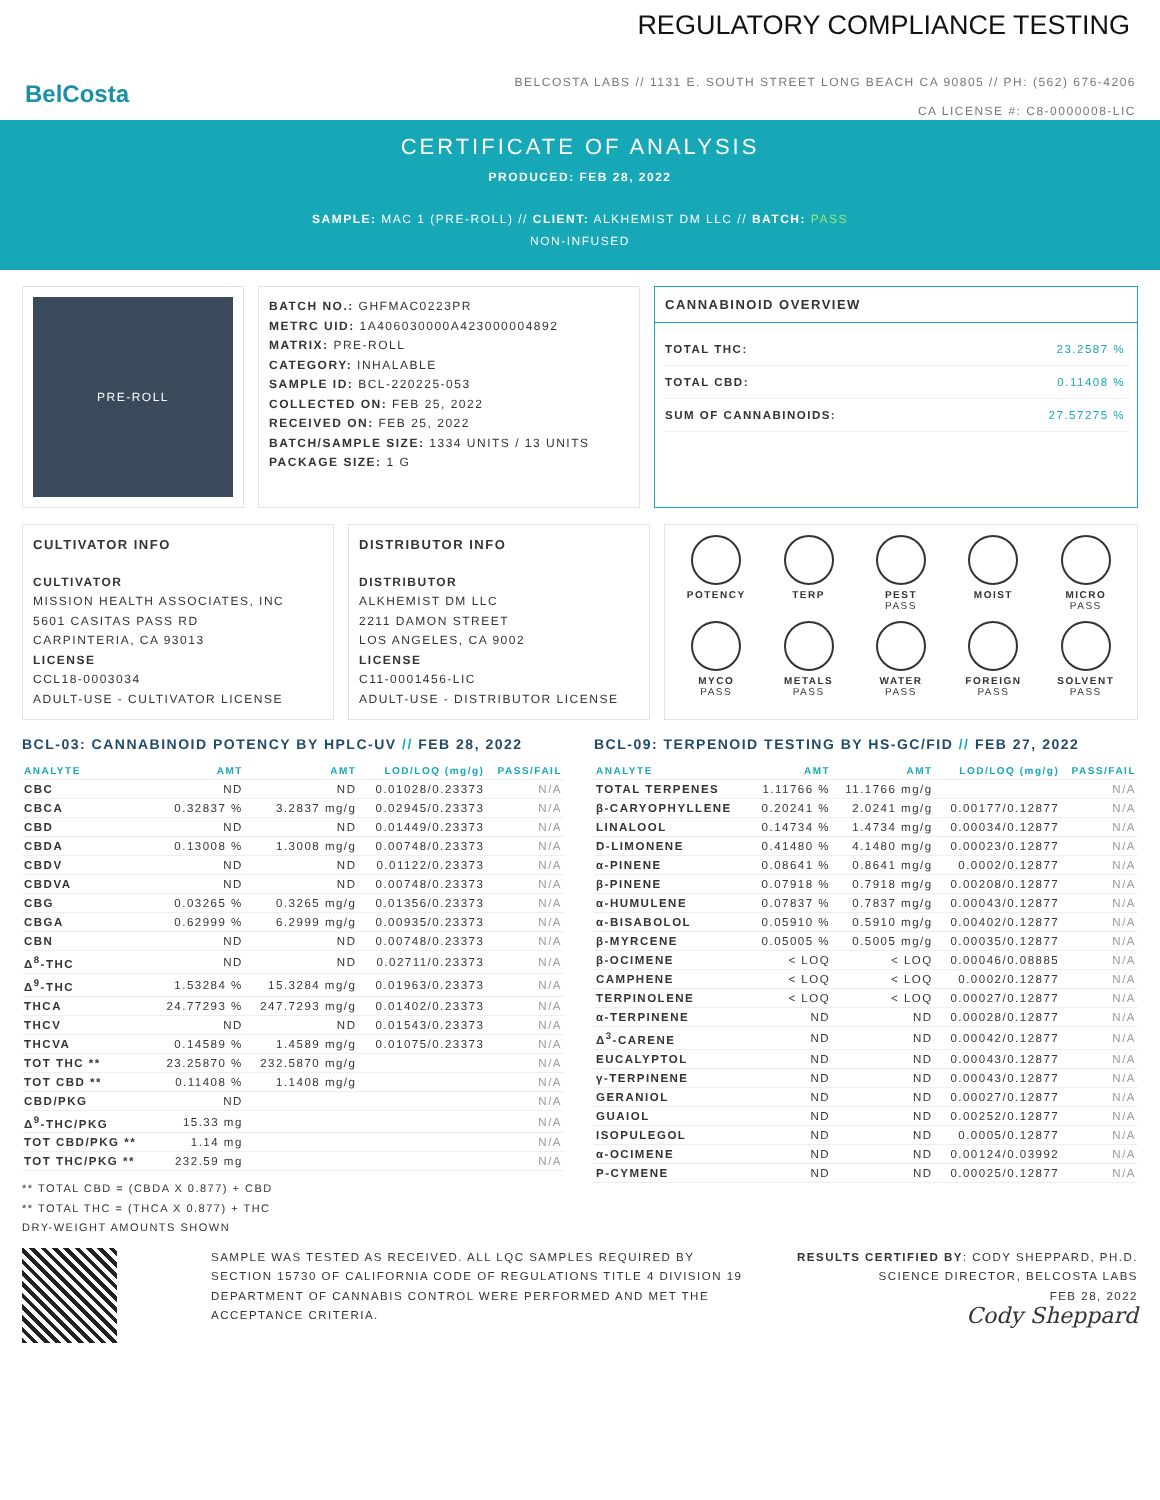REGULATORY COMPLIANCE TESTING
BelCosta
BELCOSTA LABS // 1131 E. SOUTH STREET LONG BEACH CA 90805 // PH: (562) 676-4206
CA LICENSE #: C8-0000008-LIC
CERTIFICATE OF ANALYSIS
PRODUCED: FEB 28, 2022
SAMPLE: MAC 1 (PRE-ROLL) // CLIENT: ALKHEMIST DM LLC // BATCH: PASS
NON-INFUSED
PRE-ROLL
BATCH NO.: GHFMAC0223PR
METRC UID: 1A406030000A423000004892
MATRIX: PRE-ROLL
CATEGORY: INHALABLE
SAMPLE ID: BCL-220225-053
COLLECTED ON: FEB 25, 2022
RECEIVED ON: FEB 25, 2022
BATCH/SAMPLE SIZE: 1334 UNITS / 13 UNITS
PACKAGE SIZE: 1 G
CANNABINOID OVERVIEW
| TOTAL THC: | 23.2587 % |
| TOTAL CBD: | 0.11408 % |
| SUM OF CANNABINOIDS: | 27.57275 % |
CULTIVATOR INFO
CULTIVATOR
MISSION HEALTH ASSOCIATES, INC
5601 CASITAS PASS RD
CARPINTERIA, CA 93013
LICENSE
CCL18-0003034
ADULT-USE - CULTIVATOR LICENSE
DISTRIBUTOR INFO
DISTRIBUTOR
ALKHEMIST DM LLC
2211 DAMON STREET
LOS ANGELES, CA 9002
LICENSE
C11-0001456-LIC
ADULT-USE - DISTRIBUTOR LICENSE
POTENCY
TERP
PEST
PASS
MOIST
MICRO
PASS
MYCO
PASS
METALS
PASS
WATER
PASS
FOREIGN
PASS
SOLVENT
PASS
BCL-03: CANNABINOID POTENCY BY HPLC-UV // FEB 28, 2022
| ANALYTE | AMT | AMT | LOD/LOQ (mg/g) | PASS/FAIL |
| --- | --- | --- | --- | --- |
| CBC | ND | ND | 0.01028/0.23373 | N/A |
| CBCA | 0.32837 % | 3.2837 mg/g | 0.02945/0.23373 | N/A |
| CBD | ND | ND | 0.01449/0.23373 | N/A |
| CBDA | 0.13008 % | 1.3008 mg/g | 0.00748/0.23373 | N/A |
| CBDV | ND | ND | 0.01122/0.23373 | N/A |
| CBDVA | ND | ND | 0.00748/0.23373 | N/A |
| CBG | 0.03265 % | 0.3265 mg/g | 0.01356/0.23373 | N/A |
| CBGA | 0.62999 % | 6.2999 mg/g | 0.00935/0.23373 | N/A |
| CBN | ND | ND | 0.00748/0.23373 | N/A |
| Δ<sup>8</sup>-THC | ND | ND | 0.02711/0.23373 | N/A |
| Δ<sup>9</sup>-THC | 1.53284 % | 15.3284 mg/g | 0.01963/0.23373 | N/A |
| THCA | 24.77293 % | 247.7293 mg/g | 0.01402/0.23373 | N/A |
| THCV | ND | ND | 0.01543/0.23373 | N/A |
| THCVA | 0.14589 % | 1.4589 mg/g | 0.01075/0.23373 | N/A |
| TOT THC ** | 23.25870 % | 232.5870 mg/g | | N/A |
| TOT CBD ** | 0.11408 % | 1.1408 mg/g | | N/A |
| CBD/PKG | ND | | | N/A |
| Δ<sup>9</sup>-THC/PKG | 15.33 mg | | | N/A |
| TOT CBD/PKG ** | 1.14 mg | | | N/A |
| TOT THC/PKG ** | 232.59 mg | | | N/A |
** TOTAL CBD = (CBDA X 0.877) + CBD
** TOTAL THC = (THCA X 0.877) + THC
DRY-WEIGHT AMOUNTS SHOWN
BCL-09: TERPENOID TESTING BY HS-GC/FID // FEB 27, 2022
| ANALYTE | AMT | AMT | LOD/LOQ (mg/g) | PASS/FAIL |
| --- | --- | --- | --- | --- |
| TOTAL TERPENES | 1.11766 % | 11.1766 mg/g | | N/A |
| β-CARYOPHYLLENE | 0.20241 % | 2.0241 mg/g | 0.00177/0.12877 | N/A |
| LINALOOL | 0.14734 % | 1.4734 mg/g | 0.00034/0.12877 | N/A |
| D-LIMONENE | 0.41480 % | 4.1480 mg/g | 0.00023/0.12877 | N/A |
| α-PINENE | 0.08641 % | 0.8641 mg/g | 0.0002/0.12877 | N/A |
| β-PINENE | 0.07918 % | 0.7918 mg/g | 0.00208/0.12877 | N/A |
| α-HUMULENE | 0.07837 % | 0.7837 mg/g | 0.00043/0.12877 | N/A |
| α-BISABOLOL | 0.05910 % | 0.5910 mg/g | 0.00402/0.12877 | N/A |
| β-MYRCENE | 0.05005 % | 0.5005 mg/g | 0.00035/0.12877 | N/A |
| β-OCIMENE | < LOQ | < LOQ | 0.00046/0.08885 | N/A |
| CAMPHENE | < LOQ | < LOQ | 0.0002/0.12877 | N/A |
| TERPINOLENE | < LOQ | < LOQ | 0.00027/0.12877 | N/A |
| α-TERPINENE | ND | ND | 0.00028/0.12877 | N/A |
| Δ<sup>3</sup>-CARENE | ND | ND | 0.00042/0.12877 | N/A |
| EUCALYPTOL | ND | ND | 0.00043/0.12877 | N/A |
| γ-TERPINENE | ND | ND | 0.00043/0.12877 | N/A |
| GERANIOL | ND | ND | 0.00027/0.12877 | N/A |
| GUAIOL | ND | ND | 0.00252/0.12877 | N/A |
| ISOPULEGOL | ND | ND | 0.0005/0.12877 | N/A |
| α-OCIMENE | ND | ND | 0.00124/0.03992 | N/A |
| P-CYMENE | ND | ND | 0.00025/0.12877 | N/A |
SAMPLE WAS TESTED AS RECEIVED. ALL LQC SAMPLES REQUIRED BY SECTION 15730 OF CALIFORNIA CODE OF REGULATIONS TITLE 4 DIVISION 19 DEPARTMENT OF CANNABIS CONTROL WERE PERFORMED AND MET THE ACCEPTANCE CRITERIA.
RESULTS CERTIFIED BY: CODY SHEPPARD, PH.D.
SCIENCE DIRECTOR, BELCOSTA LABS
FEB 28, 2022
Cody Sheppard